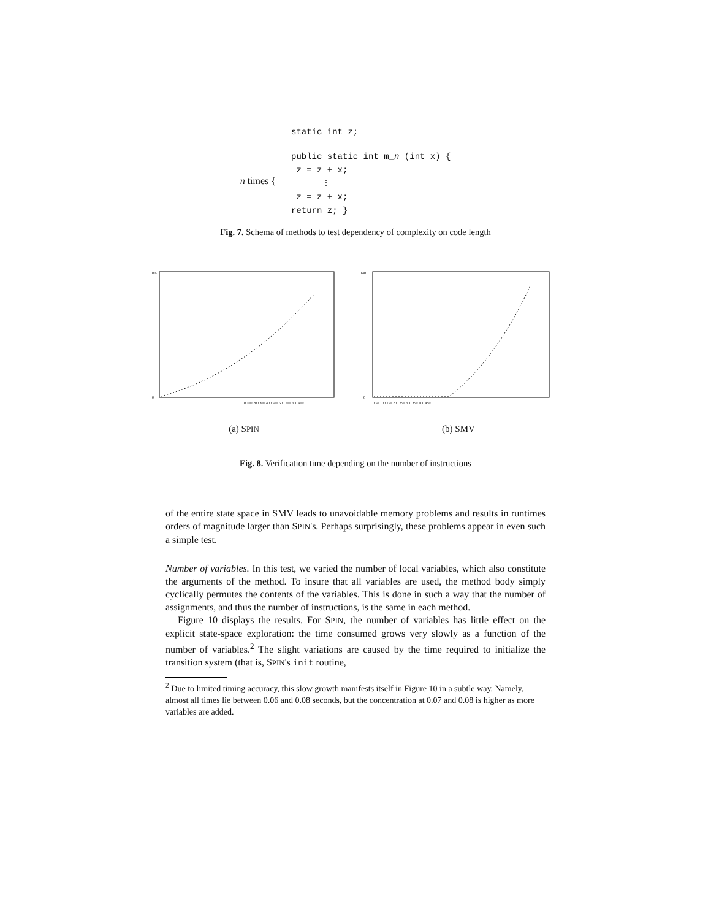static int z;
n times {
public static int m_n (int x) {
z = z + x;
⋮
z = z + x;
return z; }
Fig. 7. Schema of methods to test dependency of complexity on code length
0.6
0
0 100 200 300 400 500 600 700 800 900
(a) SPIN
140
0
0 50 100 150 200 250 300 350 400 450
(b) SMV
Fig. 8. Verification time depending on the number of instructions
of the entire state space in SMV leads to unavoidable memory problems and results in runtimes orders of magnitude larger than SPIN's. Perhaps surprisingly, these problems appear in even such a simple test.
Number of variables. In this test, we varied the number of local variables, which also constitute the arguments of the method. To insure that all variables are used, the method body simply cyclically permutes the contents of the variables. This is done in such a way that the number of assignments, and thus the number of instructions, is the same in each method.
Figure 10 displays the results. For SPIN, the number of variables has little effect on the explicit state-space exploration: the time consumed grows very slowly as a function of the number of variables.<sup>2</sup> The slight variations are caused by the time required to initialize the transition system (that is, SPIN's init routine,
<sup>2</sup> Due to limited timing accuracy, this slow growth manifests itself in Figure 10 in a subtle way. Namely, almost all times lie between 0.06 and 0.08 seconds, but the concentration at 0.07 and 0.08 is higher as more variables are added.